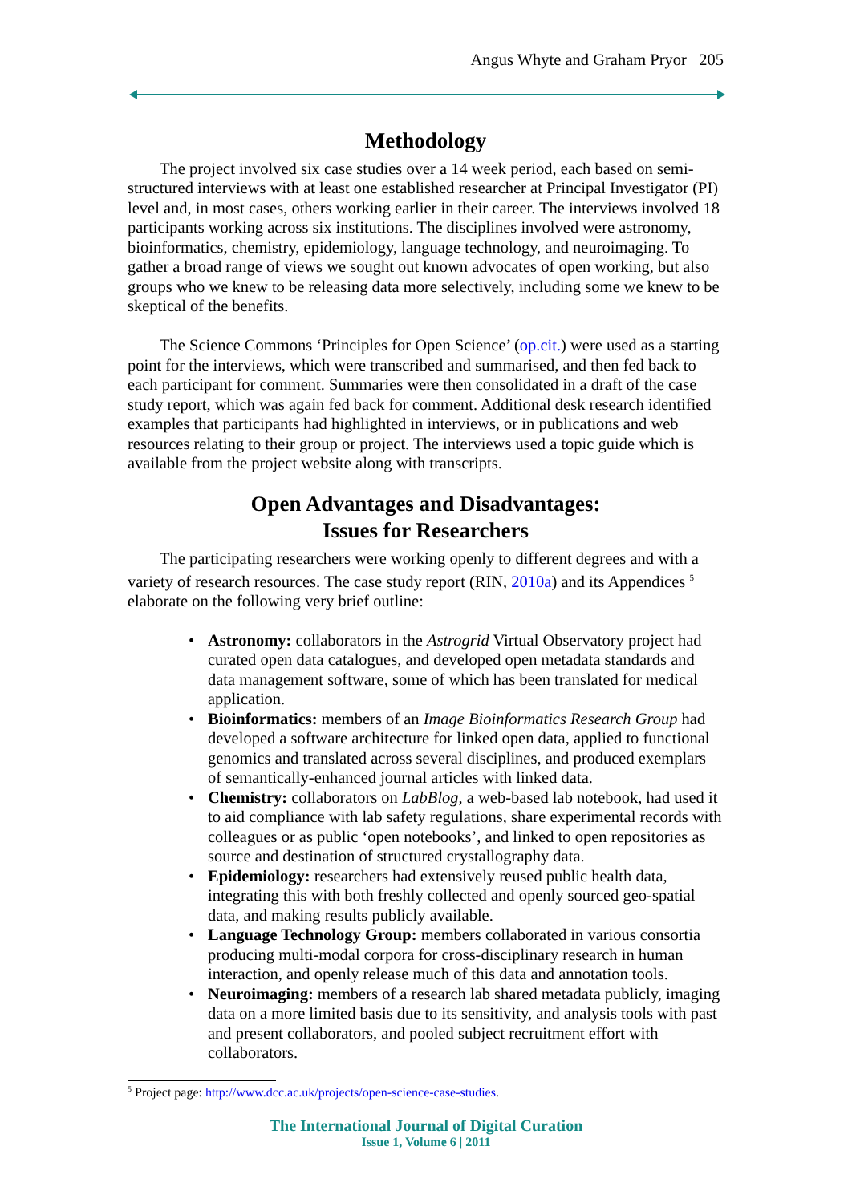Angus Whyte and Graham Pryor 205
Methodology
The project involved six case studies over a 14 week period, each based on semi-structured interviews with at least one established researcher at Principal Investigator (PI) level and, in most cases, others working earlier in their career. The interviews involved 18 participants working across six institutions. The disciplines involved were astronomy, bioinformatics, chemistry, epidemiology, language technology, and neuroimaging. To gather a broad range of views we sought out known advocates of open working, but also groups who we knew to be releasing data more selectively, including some we knew to be skeptical of the benefits.
The Science Commons ‘Principles for Open Science’ (op.cit.) were used as a starting point for the interviews, which were transcribed and summarised, and then fed back to each participant for comment. Summaries were then consolidated in a draft of the case study report, which was again fed back for comment. Additional desk research identified examples that participants had highlighted in interviews, or in publications and web resources relating to their group or project. The interviews used a topic guide which is available from the project website along with transcripts.
Open Advantages and Disadvantages:
Issues for Researchers
The participating researchers were working openly to different degrees and with a variety of research resources. The case study report (RIN, 2010a) and its Appendices <sup>5</sup> elaborate on the following very brief outline:
• Astronomy: collaborators in the Astrogrid Virtual Observatory project had curated open data catalogues, and developed open metadata standards and data management software, some of which has been translated for medical application.
• Bioinformatics: members of an Image Bioinformatics Research Group had developed a software architecture for linked open data, applied to functional genomics and translated across several disciplines, and produced exemplars of semantically-enhanced journal articles with linked data.
• Chemistry: collaborators on LabBlog, a web-based lab notebook, had used it to aid compliance with lab safety regulations, share experimental records with colleagues or as public ‘open notebooks’, and linked to open repositories as source and destination of structured crystallography data.
• Epidemiology: researchers had extensively reused public health data, integrating this with both freshly collected and openly sourced geo-spatial data, and making results publicly available.
• Language Technology Group: members collaborated in various consortia producing multi-modal corpora for cross-disciplinary research in human interaction, and openly release much of this data and annotation tools.
• Neuroimaging: members of a research lab shared metadata publicly, imaging data on a more limited basis due to its sensitivity, and analysis tools with past and present collaborators, and pooled subject recruitment effort with collaborators.
<sup>5</sup> Project page: http://www.dcc.ac.uk/projects/open-science-case-studies.
The International Journal of Digital Curation
Issue 1, Volume 6 | 2011